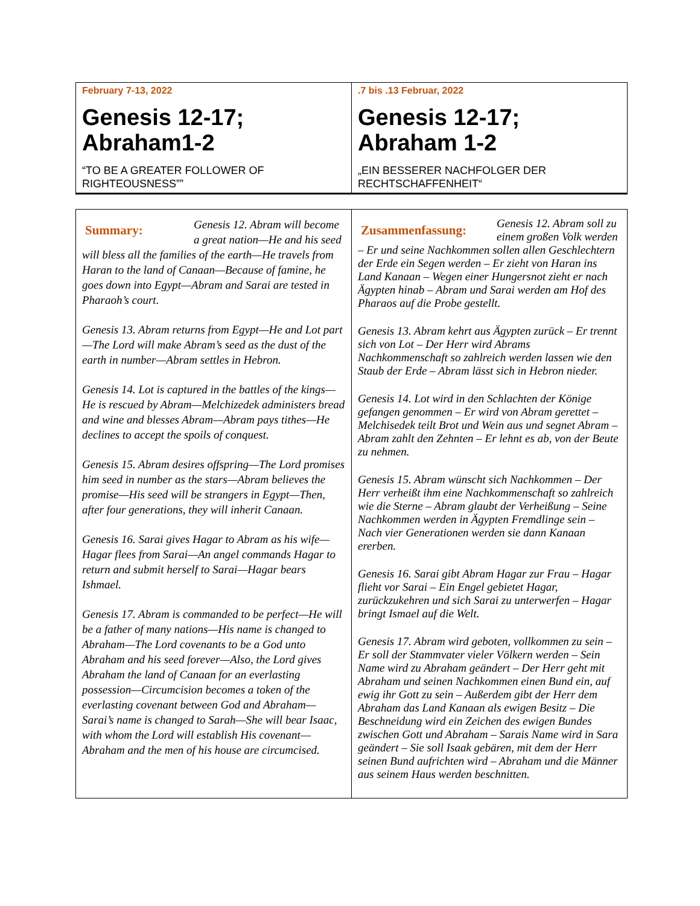| February 7-13, 2022 Genesis 12-17; Abraham1-2 “TO BE A GREATER FOLLOWER OF RIGHTEOUSNESS”” | .7 bis .13 Februar, 2022 Genesis 12-17; Abraham 1-2 „EIN BESSERER NACHFOLGER DER RECHTSCHAFFENHEIT“ |
| Summary: Genesis 12. Abram will become a great nation—He and his seed will bless all the families of the earth—He travels from Haran to the land of Canaan—Because of famine, he goes down into Egypt—Abram and Sarai are tested in Pharaoh’s court. Genesis 13. Abram returns from Egypt—He and Lot part—The Lord will make Abram’s seed as the dust of the earth in number—Abram settles in Hebron. Genesis 14. Lot is captured in the battles of the kings—He is rescued by Abram—Melchizedek administers bread and wine and blesses Abram—Abram pays tithes—He declines to accept the spoils of conquest. Genesis 15. Abram desires offspring—The Lord promises him seed in number as the stars—Abram believes the promise—His seed will be strangers in Egypt—Then, after four generations, they will inherit Canaan. Genesis 16. Sarai gives Hagar to Abram as his wife—Hagar flees from Sarai—An angel commands Hagar to return and submit herself to Sarai—Hagar bears Ishmael. Genesis 17. Abram is commanded to be perfect—He will be a father of many nations—His name is changed to Abraham—The Lord covenants to be a God unto Abraham and his seed forever—Also, the Lord gives Abraham the land of Canaan for an everlasting possession—Circumcision becomes a token of the everlasting covenant between God and Abraham—Sarai’s name is changed to Sarah—She will bear Isaac, with whom the Lord will establish His covenant—Abraham and the men of his house are circumcised. | Zusammenfassung: Genesis 12. Abram soll zu einem großen Volk werden – Er und seine Nachkommen sollen allen Geschlechtern der Erde ein Segen werden – Er zieht von Haran ins Land Kanaan – Wegen einer Hungersnot zieht er nach Ägypten hinab – Abram und Sarai werden am Hof des Pharaos auf die Probe gestellt. Genesis 13. Abram kehrt aus Ägypten zurück – Er trennt sich von Lot – Der Herr wird Abrams Nachkommenschaft so zahlreich werden lassen wie den Staub der Erde – Abram lässt sich in Hebron nieder. Genesis 14. Lot wird in den Schlachten der Könige gefangen genommen – Er wird von Abram gerettet – Melchisedek teilt Brot und Wein aus und segnet Abram – Abram zahlt den Zehnten – Er lehnt es ab, von der Beute zu nehmen. Genesis 15. Abram wünscht sich Nachkommen – Der Herr verheißt ihm eine Nachkommenschaft so zahlreich wie die Sterne – Abram glaubt der Verheißung – Seine Nachkommen werden in Ägypten Fremdlinge sein – Nach vier Generationen werden sie dann Kanaan ererben. Genesis 16. Sarai gibt Abram Hagar zur Frau – Hagar flieht vor Sarai – Ein Engel gebietet Hagar, zurückzukehren und sich Sarai zu unterwerfen – Hagar bringt Ismael auf die Welt. Genesis 17. Abram wird geboten, vollkommen zu sein – Er soll der Stammvater vieler Völkern werden – Sein Name wird zu Abraham geändert – Der Herr geht mit Abraham und seinen Nachkommen einen Bund ein, auf ewig ihr Gott zu sein – Außerdem gibt der Herr dem Abraham das Land Kanaan als ewigen Besitz – Die Beschneidung wird ein Zeichen des ewigen Bundes zwischen Gott und Abraham – Sarais Name wird in Sara geändert – Sie soll Isaak gebären, mit dem der Herr seinen Bund aufrichten wird – Abraham und die Männer aus seinem Haus werden beschnitten. |